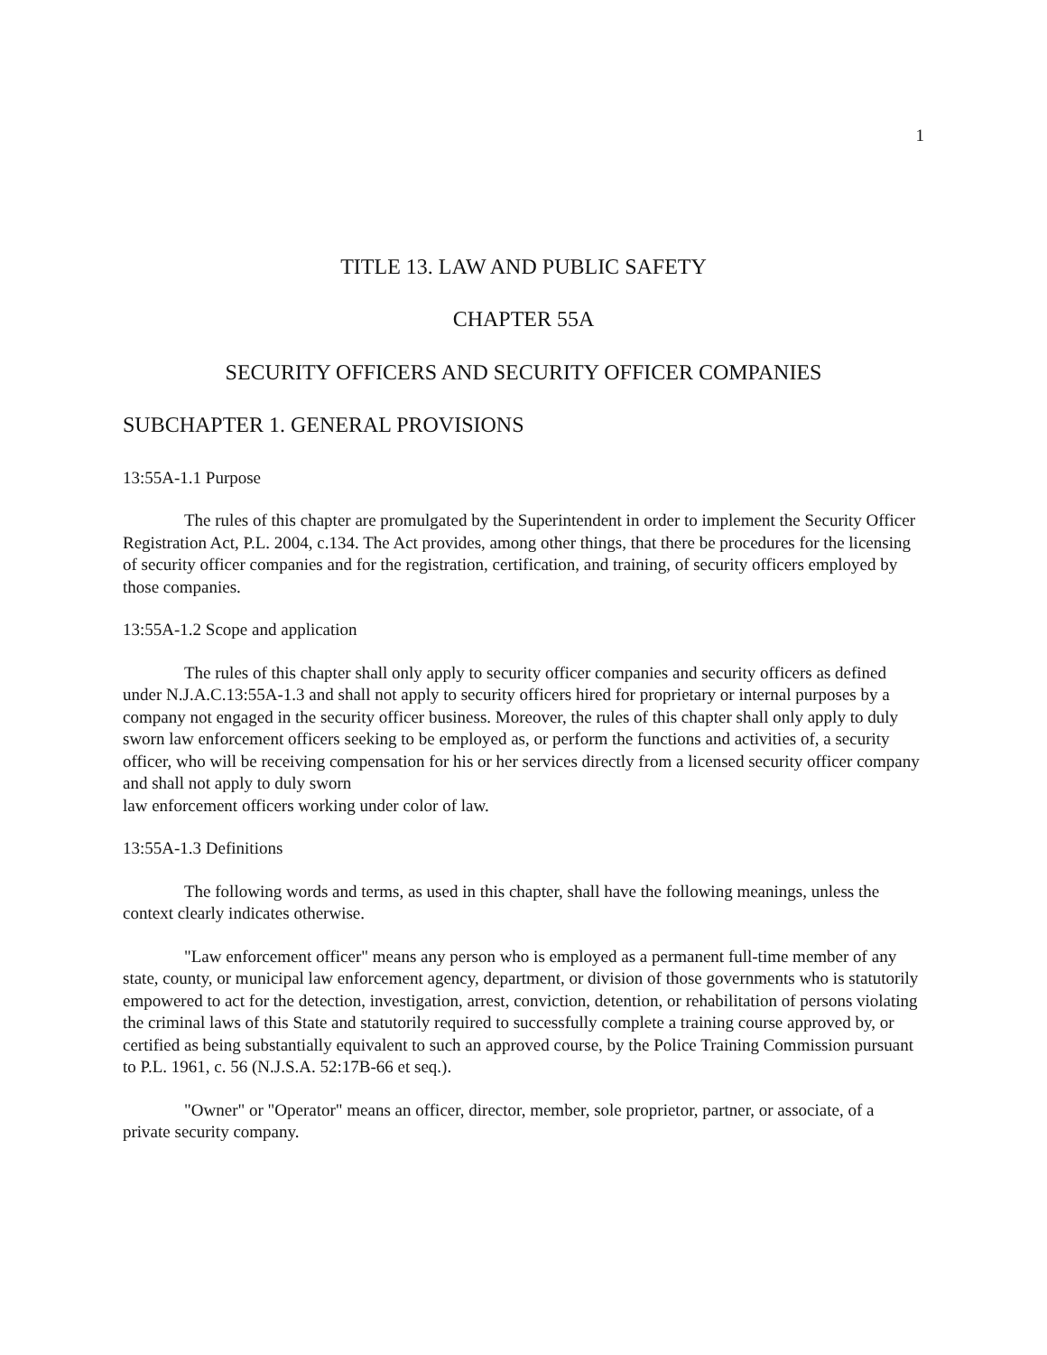1
TITLE 13. LAW AND PUBLIC SAFETY
CHAPTER 55A
SECURITY OFFICERS AND SECURITY OFFICER COMPANIES
SUBCHAPTER 1. GENERAL PROVISIONS
13:55A-1.1 Purpose
The rules of this chapter are promulgated by the Superintendent in order to implement the Security Officer Registration Act, P.L. 2004, c.134. The Act provides, among other things, that there be procedures for the licensing of security officer companies and for the registration, certification, and training, of security officers employed by those companies.
13:55A-1.2 Scope and application
The rules of this chapter shall only apply to security officer companies and security officers as defined under N.J.A.C.13:55A-1.3 and shall not apply to security officers hired for proprietary or internal purposes by a company not engaged in the security officer business. Moreover, the rules of this chapter shall only apply to duly sworn law enforcement officers seeking to be employed as, or perform the functions and activities of, a security officer, who will be receiving compensation for his or her services directly from a licensed security officer company and shall not apply to duly sworn
law enforcement officers working under color of law.
13:55A-1.3 Definitions
The following words and terms, as used in this chapter, shall have the following meanings, unless the context clearly indicates otherwise.
"Law enforcement officer" means any person who is employed as a permanent full-time member of any state, county, or municipal law enforcement agency, department, or division of those governments who is statutorily empowered to act for the detection, investigation, arrest, conviction, detention, or rehabilitation of persons violating the criminal laws of this State and statutorily required to successfully complete a training course approved by, or certified as being substantially equivalent to such an approved course, by the Police Training Commission pursuant to P.L. 1961, c. 56 (N.J.S.A. 52:17B-66 et seq.).
"Owner" or "Operator" means an officer, director, member, sole proprietor, partner, or associate, of a private security company.